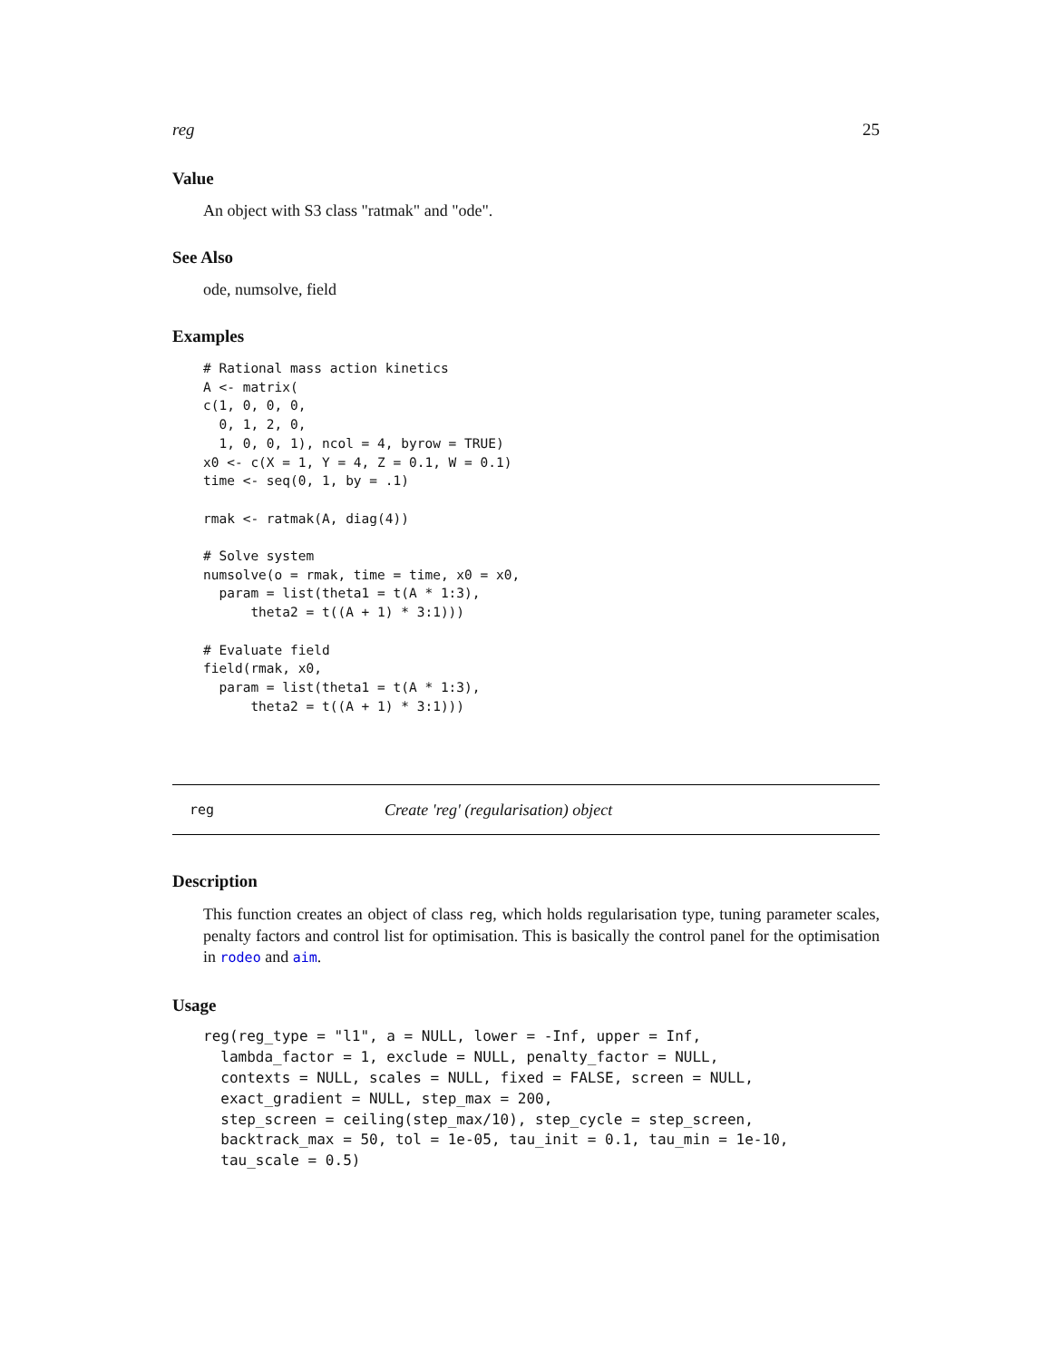reg 25
Value
An object with S3 class "ratmak" and "ode".
See Also
ode, numsolve, field
Examples
# Rational mass action kinetics
A <- matrix(
c(1, 0, 0, 0,
  0, 1, 2, 0,
  1, 0, 0, 1), ncol = 4, byrow = TRUE)
x0 <- c(X = 1, Y = 4, Z = 0.1, W = 0.1)
time <- seq(0, 1, by = .1)

rmak <- ratmak(A, diag(4))

# Solve system
numsolve(o = rmak, time = time, x0 = x0,
  param = list(theta1 = t(A * 1:3),
      theta2 = t((A + 1) * 3:1)))

# Evaluate field
field(rmak, x0,
  param = list(theta1 = t(A * 1:3),
      theta2 = t((A + 1) * 3:1)))
reg Create 'reg' (regularisation) object
Description
This function creates an object of class reg, which holds regularisation type, tuning parameter scales, penalty factors and control list for optimisation. This is basically the control panel for the optimisation in rodeo and aim.
Usage
reg(reg_type = "l1", a = NULL, lower = -Inf, upper = Inf,
  lambda_factor = 1, exclude = NULL, penalty_factor = NULL,
  contexts = NULL, scales = NULL, fixed = FALSE, screen = NULL,
  exact_gradient = NULL, step_max = 200,
  step_screen = ceiling(step_max/10), step_cycle = step_screen,
  backtrack_max = 50, tol = 1e-05, tau_init = 0.1, tau_min = 1e-10,
  tau_scale = 0.5)